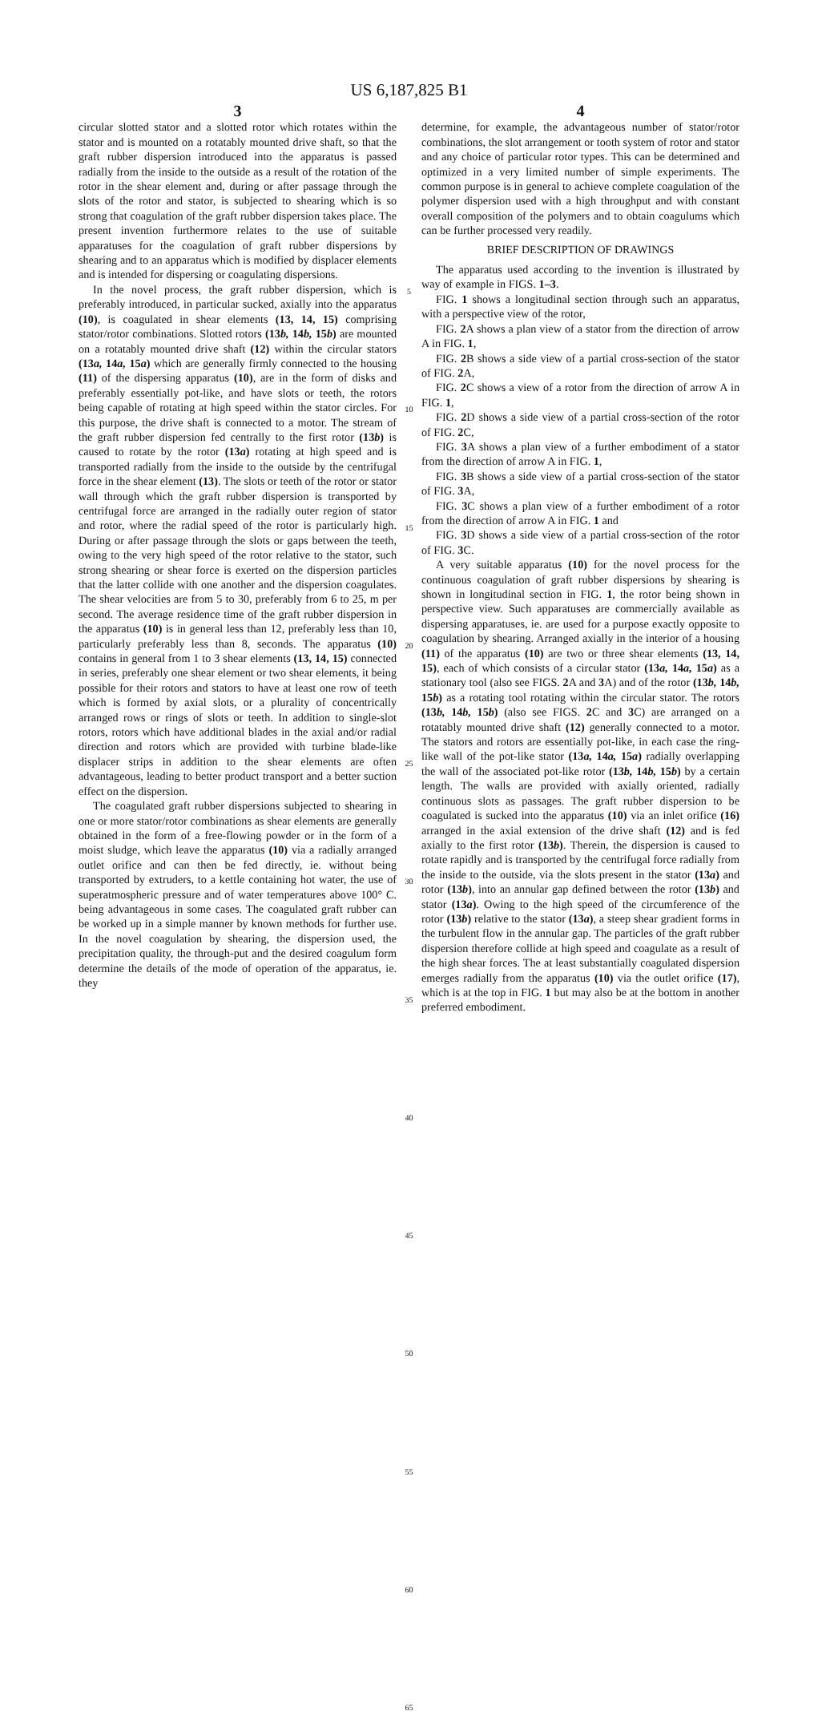US 6,187,825 B1
3
circular slotted stator and a slotted rotor which rotates within the stator and is mounted on a rotatably mounted drive shaft, so that the graft rubber dispersion introduced into the apparatus is passed radially from the inside to the outside as a result of the rotation of the rotor in the shear element and, during or after passage through the slots of the rotor and stator, is subjected to shearing which is so strong that coagulation of the graft rubber dispersion takes place. The present invention furthermore relates to the use of suitable apparatuses for the coagulation of graft rubber dispersions by shearing and to an apparatus which is modified by displacer elements and is intended for dispersing or coagulating dispersions.
In the novel process, the graft rubber dispersion, which is preferably introduced, in particular sucked, axially into the apparatus (10), is coagulated in shear elements (13, 14, 15) comprising stator/rotor combinations. Slotted rotors (13b, 14b, 15b) are mounted on a rotatably mounted drive shaft (12) within the circular stators (13a, 14a, 15a) which are generally firmly connected to the housing (11) of the dispersing apparatus (10), are in the form of disks and preferably essentially pot-like, and have slots or teeth, the rotors being capable of rotating at high speed within the stator circles. For this purpose, the drive shaft is connected to a motor. The stream of the graft rubber dispersion fed centrally to the first rotor (13b) is caused to rotate by the rotor (13a) rotating at high speed and is transported radially from the inside to the outside by the centrifugal force in the shear element (13). The slots or teeth of the rotor or stator wall through which the graft rubber dispersion is transported by centrifugal force are arranged in the radially outer region of stator and rotor, where the radial speed of the rotor is particularly high. During or after passage through the slots or gaps between the teeth, owing to the very high speed of the rotor relative to the stator, such strong shearing or shear force is exerted on the dispersion particles that the latter collide with one another and the dispersion coagulates. The shear velocities are from 5 to 30, preferably from 6 to 25, m per second. The average residence time of the graft rubber dispersion in the apparatus (10) is in general less than 12, preferably less than 10, particularly preferably less than 8, seconds. The apparatus (10) contains in general from 1 to 3 shear elements (13, 14, 15) connected in series, preferably one shear element or two shear elements, it being possible for their rotors and stators to have at least one row of teeth which is formed by axial slots, or a plurality of concentrically arranged rows or rings of slots or teeth. In addition to single-slot rotors, rotors which have additional blades in the axial and/or radial direction and rotors which are provided with turbine blade-like displacer strips in addition to the shear elements are often advantageous, leading to better product transport and a better suction effect on the dispersion.
The coagulated graft rubber dispersions subjected to shearing in one or more stator/rotor combinations as shear elements are generally obtained in the form of a free-flowing powder or in the form of a moist sludge, which leave the apparatus (10) via a radially arranged outlet orifice and can then be fed directly, ie. without being transported by extruders, to a kettle containing hot water, the use of superatmospheric pressure and of water temperatures above 100° C. being advantageous in some cases. The coagulated graft rubber can be worked up in a simple manner by known methods for further use. In the novel coagulation by shearing, the dispersion used, the precipitation quality, the through-put and the desired coagulum form determine the details of the mode of operation of the apparatus, ie. they
5
10
15
20
25
30
35
40
45
50
55
60
65
4
determine, for example, the advantageous number of stator/rotor combinations, the slot arrangement or tooth system of rotor and stator and any choice of particular rotor types. This can be determined and optimized in a very limited number of simple experiments. The common purpose is in general to achieve complete coagulation of the polymer dispersion used with a high throughput and with constant overall composition of the polymers and to obtain coagulums which can be further processed very readily.
BRIEF DESCRIPTION OF DRAWINGS
The apparatus used according to the invention is illustrated by way of example in FIGS. 1–3.
FIG. 1 shows a longitudinal section through such an apparatus, with a perspective view of the rotor,
FIG. 2 A shows a plan view of a stator from the direction of arrow A in FIG. 1,
FIG. 2 B shows a side view of a partial cross-section of the stator of FIG. 2 A,
FIG. 2 C shows a view of a rotor from the direction of arrow A in FIG. 1,
FIG. 2 D shows a side view of a partial cross-section of the rotor of FIG. 2 C,
FIG. 3 A shows a plan view of a further embodiment of a stator from the direction of arrow A in FIG. 1,
FIG. 3 B shows a side view of a partial cross-section of the stator of FIG. 3 A,
FIG. 3 C shows a plan view of a further embodiment of a rotor from the direction of arrow A in FIG. 1 and
FIG. 3 D shows a side view of a partial cross-section of the rotor of FIG. 3 C.
A very suitable apparatus (10) for the novel process for the continuous coagulation of graft rubber dispersions by shearing is shown in longitudinal section in FIG. 1, the rotor being shown in perspective view. Such apparatuses are commercially available as dispersing apparatuses, ie. are used for a purpose exactly opposite to coagulation by shearing. Arranged axially in the interior of a housing (11) of the apparatus (10) are two or three shear elements (13, 14, 15), each of which consists of a circular stator (13a, 14a, 15a) as a stationary tool (also see FIGS. 2 A and 3 A) and of the rotor (13b, 14b, 15b) as a rotating tool rotating within the circular stator. The rotors (13b, 14b, 15b) (also see FIGS. 2 C and 3 C) are arranged on a rotatably mounted drive shaft (12) generally connected to a motor. The stators and rotors are essentially pot-like, in each case the ring-like wall of the pot-like stator (13a, 14a, 15a) radially overlapping the wall of the associated pot-like rotor (13b, 14b, 15b) by a certain length. The walls are provided with axially oriented, radially continuous slots as passages. The graft rubber dispersion to be coagulated is sucked into the apparatus (10) via an inlet orifice (16) arranged in the axial extension of the drive shaft (12) and is fed axially to the first rotor (13b). Therein, the dispersion is caused to rotate rapidly and is transported by the centrifugal force radially from the inside to the outside, via the slots present in the stator (13a) and rotor (13b), into an annular gap defined between the rotor (13b) and stator (13a). Owing to the high speed of the circumference of the rotor (13b) relative to the stator (13a), a steep shear gradient forms in the turbulent flow in the annular gap. The particles of the graft rubber dispersion therefore collide at high speed and coagulate as a result of the high shear forces. The at least substantially coagulated dispersion emerges radially from the apparatus (10) via the outlet orifice (17), which is at the top in FIG. 1 but may also be at the bottom in another preferred embodiment.